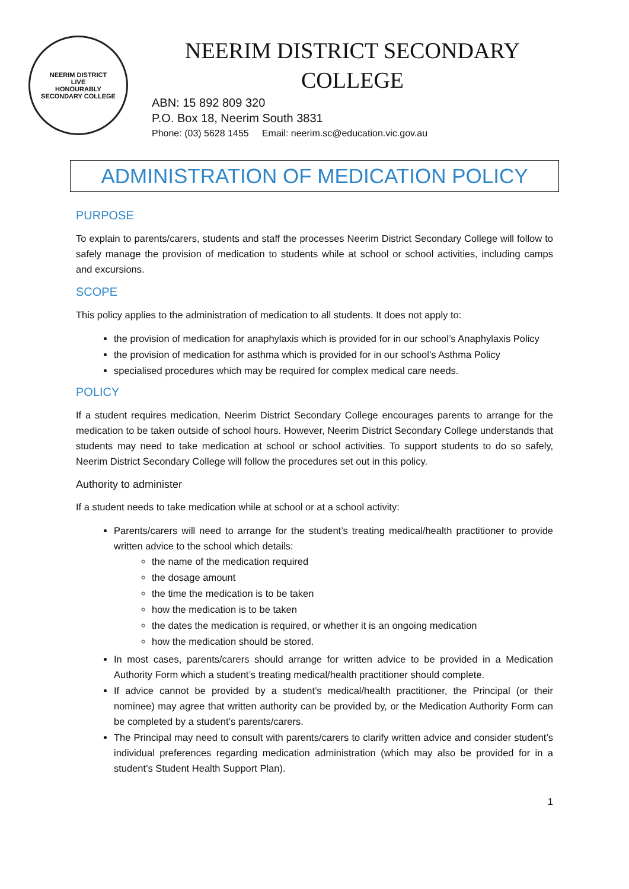NEERIM DISTRICT
LIVE
HONOURABLY
SECONDARY COLLEGE
NEERIM DISTRICT SECONDARY COLLEGE
ABN: 15 892 809 320
P.O. Box 18, Neerim South 3831
Phone: (03) 5628 1455 Email: neerim.sc@education.vic.gov.au
ADMINISTRATION OF MEDICATION POLICY
PURPOSE
To explain to parents/carers, students and staff the processes Neerim District Secondary College will follow to safely manage the provision of medication to students while at school or school activities, including camps and excursions.
SCOPE
This policy applies to the administration of medication to all students. It does not apply to:
the provision of medication for anaphylaxis which is provided for in our school’s Anaphylaxis Policy
the provision of medication for asthma which is provided for in our school’s Asthma Policy
specialised procedures which may be required for complex medical care needs.
POLICY
If a student requires medication, Neerim District Secondary College encourages parents to arrange for the medication to be taken outside of school hours. However, Neerim District Secondary College understands that students may need to take medication at school or school activities. To support students to do so safely, Neerim District Secondary College will follow the procedures set out in this policy.
Authority to administer
If a student needs to take medication while at school or at a school activity:
Parents/carers will need to arrange for the student’s treating medical/health practitioner to provide written advice to the school which details:
the name of the medication required
the dosage amount
the time the medication is to be taken
how the medication is to be taken
the dates the medication is required, or whether it is an ongoing medication
how the medication should be stored.
In most cases, parents/carers should arrange for written advice to be provided in a Medication Authority Form which a student’s treating medical/health practitioner should complete.
If advice cannot be provided by a student’s medical/health practitioner, the Principal (or their nominee) may agree that written authority can be provided by, or the Medication Authority Form can be completed by a student’s parents/carers.
The Principal may need to consult with parents/carers to clarify written advice and consider student’s individual preferences regarding medication administration (which may also be provided for in a student’s Student Health Support Plan).
1